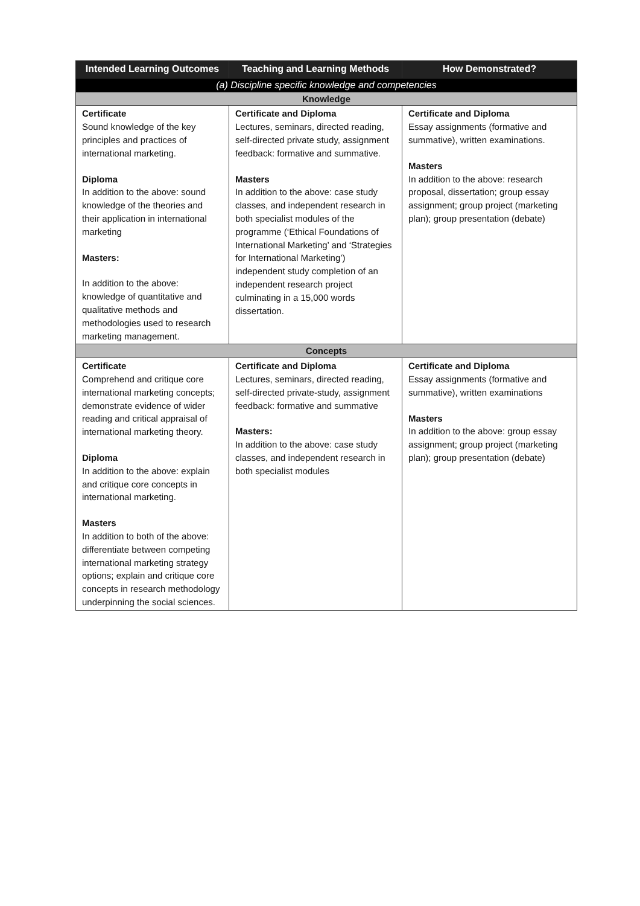| Intended Learning Outcomes | Teaching and Learning Methods | How Demonstrated? |
| --- | --- | --- |
| (a) Discipline specific knowledge and competencies | | |
| Knowledge | | |
| Certificate Sound knowledge of the key principles and practices of international marketing. Diploma In addition to the above: sound knowledge of the theories and their application in international marketing Masters: In addition to the above: knowledge of quantitative and qualitative methods and methodologies used to research marketing management. | Certificate and Diploma Lectures, seminars, directed reading, self-directed private study, assignment feedback: formative and summative. Masters In addition to the above: case study classes, and independent research in both specialist modules of the programme (‘Ethical Foundations of International Marketing’ and ‘Strategies for International Marketing’) independent study completion of an independent research project culminating in a 15,000 words dissertation. | Certificate and Diploma Essay assignments (formative and summative), written examinations. Masters In addition to the above: research proposal, dissertation; group essay assignment; group project (marketing plan); group presentation (debate) |
| Concepts | | |
| Certificate Comprehend and critique core international marketing concepts; demonstrate evidence of wider reading and critical appraisal of international marketing theory. Diploma In addition to the above: explain and critique core concepts in international marketing. Masters In addition to both of the above: differentiate between competing international marketing strategy options; explain and critique core concepts in research methodology underpinning the social sciences. | Certificate and Diploma Lectures, seminars, directed reading, self-directed private-study, assignment feedback: formative and summative Masters: In addition to the above: case study classes, and independent research in both specialist modules | Certificate and Diploma Essay assignments (formative and summative), written examinations Masters In addition to the above: group essay assignment; group project (marketing plan); group presentation (debate) |